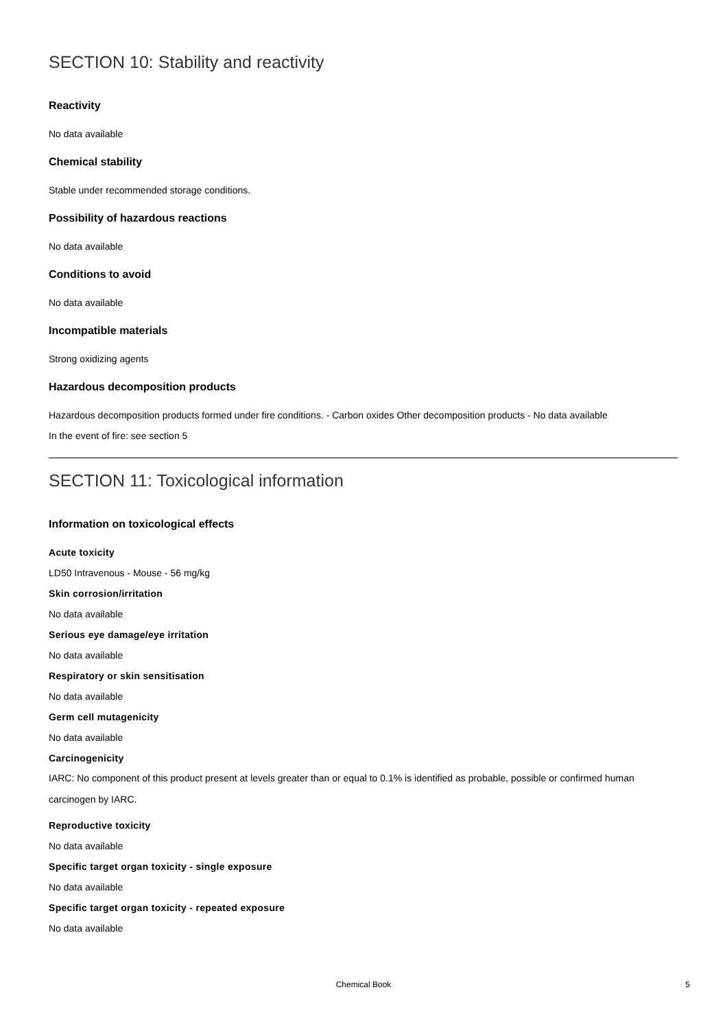SECTION 10: Stability and reactivity
Reactivity
No data available
Chemical stability
Stable under recommended storage conditions.
Possibility of hazardous reactions
No data available
Conditions to avoid
No data available
Incompatible materials
Strong oxidizing agents
Hazardous decomposition products
Hazardous decomposition products formed under fire conditions. - Carbon oxides Other decomposition products - No data available
In the event of fire: see section 5
SECTION 11: Toxicological information
Information on toxicological effects
Acute toxicity
LD50 Intravenous - Mouse - 56 mg/kg
Skin corrosion/irritation
No data available
Serious eye damage/eye irritation
No data available
Respiratory or skin sensitisation
No data available
Germ cell mutagenicity
No data available
Carcinogenicity
IARC: No component of this product present at levels greater than or equal to 0.1% is identified as probable, possible or confirmed human carcinogen by IARC.
Reproductive toxicity
No data available
Specific target organ toxicity - single exposure
No data available
Specific target organ toxicity - repeated exposure
No data available
Chemical Book 5